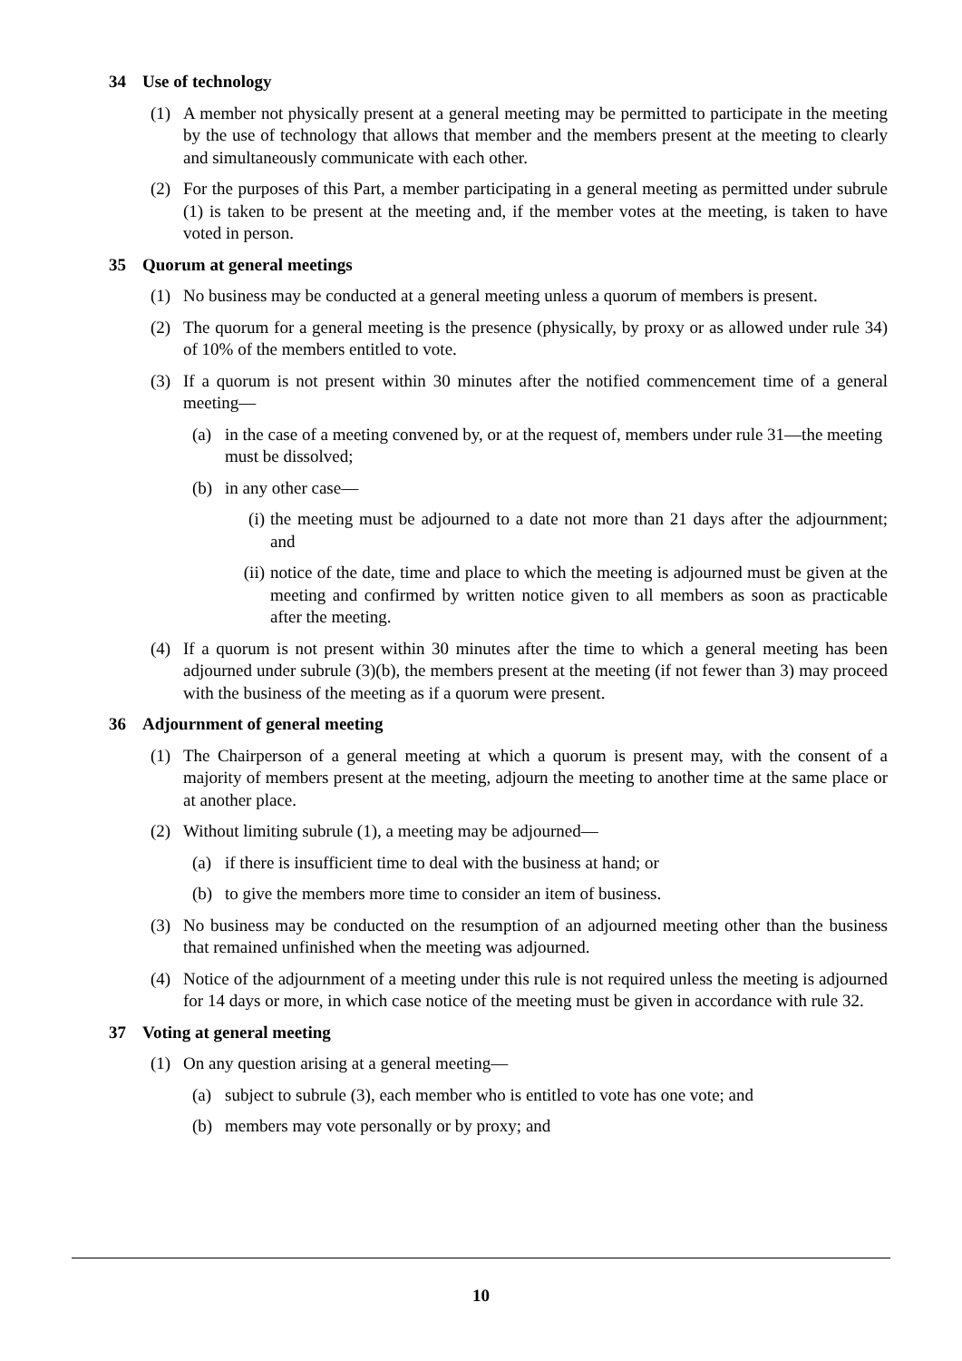34 Use of technology
(1) A member not physically present at a general meeting may be permitted to participate in the meeting by the use of technology that allows that member and the members present at the meeting to clearly and simultaneously communicate with each other.
(2) For the purposes of this Part, a member participating in a general meeting as permitted under subrule (1) is taken to be present at the meeting and, if the member votes at the meeting, is taken to have voted in person.
35 Quorum at general meetings
(1) No business may be conducted at a general meeting unless a quorum of members is present.
(2) The quorum for a general meeting is the presence (physically, by proxy or as allowed under rule 34) of 10% of the members entitled to vote.
(3) If a quorum is not present within 30 minutes after the notified commencement time of a general meeting—
(a) in the case of a meeting convened by, or at the request of, members under rule 31—the meeting must be dissolved;
(b) in any other case—
(i) the meeting must be adjourned to a date not more than 21 days after the adjournment; and
(ii)
notice of the date, time and place to which the meeting is adjourned must be given at the meeting and confirmed by written notice given to all members as soon as practicable after the meeting.
(4) If a quorum is not present within 30 minutes after the time to which a general meeting has been adjourned under subrule (3)(b), the members present at the meeting (if not fewer than 3) may proceed with the business of the meeting as if a quorum were present.
36 Adjournment of general meeting
(1) The Chairperson of a general meeting at which a quorum is present may, with the consent of a majority of members present at the meeting, adjourn the meeting to another time at the same place or at another place.
(2) Without limiting subrule (1), a meeting may be adjourned—
(a) if there is insufficient time to deal with the business at hand; or
(b) to give the members more time to consider an item of business.
(3) No business may be conducted on the resumption of an adjourned meeting other than the business that remained unfinished when the meeting was adjourned.
(4) Notice of the adjournment of a meeting under this rule is not required unless the meeting is adjourned for 14 days or more, in which case notice of the meeting must be given in accordance with rule 32.
37 Voting at general meeting
(1) On any question arising at a general meeting—
(a) subject to subrule (3), each member who is entitled to vote has one vote; and
(b) members may vote personally or by proxy; and
10